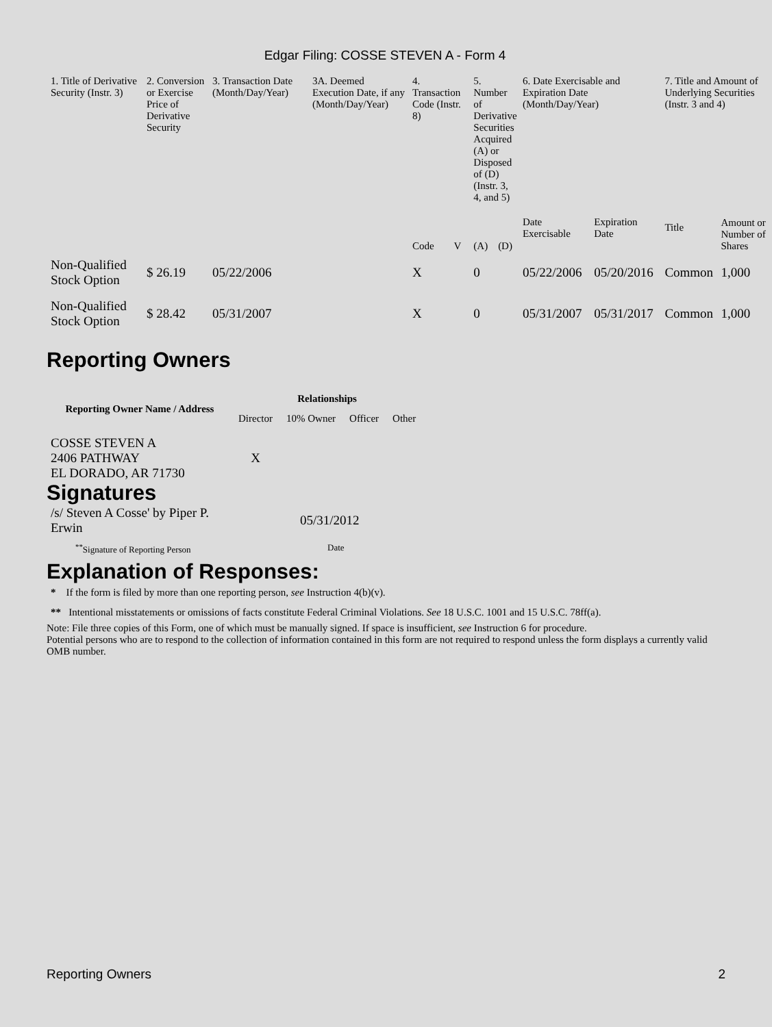Edgar Filing: COSSE STEVEN A - Form 4
| 1. Title of Derivative Security (Instr. 3) | 2. Conversion or Exercise Price of Derivative Security | 3. Transaction Date (Month/Day/Year) | 3A. Deemed Execution Date, if any (Month/Day/Year) | 4. Transaction Code (Instr. 8) | | 5. Number of Derivative Securities Acquired (A) or Disposed of (D) (Instr. 3, 4, and 5) | | 6. Date Exercisable and Expiration Date (Month/Day/Year) | | 7. Title and Amount of Underlying Securities (Instr. 3 and 4) | |
| --- | --- | --- | --- | --- | --- | --- | --- | --- | --- | --- | --- |
| | | | | Code | V | (A) | (D) | Date Exercisable | Expiration Date | Title | Amount or Number of Shares |
| Non-Qualified Stock Option | $ 26.19 | 05/22/2006 | | X | | 0 | | 05/22/2006 | 05/20/2016 | Common | 1,000 |
| Non-Qualified Stock Option | $ 28.42 | 05/31/2007 | | X | | 0 | | 05/31/2007 | 05/31/2017 | Common | 1,000 |
Reporting Owners
| Reporting Owner Name / Address | Relationships | | | |
| --- | --- | --- | --- | --- |
| | Director | 10% Owner | Officer | Other |
| COSSE STEVEN A 2406 PATHWAY EL DORADO, AR 71730 | X | | | |
Signatures
| /s/ Steven A Cosse' by Piper P. Erwin | 05/31/2012 |
| <sup>**</sup> Signature of Reporting Person | Date |
Explanation of Responses:
* If the form is filed by more than one reporting person, see Instruction 4(b)(v).
** Intentional misstatements or omissions of facts constitute Federal Criminal Violations. See 18 U.S.C. 1001 and 15 U.S.C. 78ff(a).
Note: File three copies of this Form, one of which must be manually signed. If space is insufficient, see Instruction 6 for procedure.
Potential persons who are to respond to the collection of information contained in this form are not required to respond unless the form displays a currently valid OMB number.
Reporting Owners 2